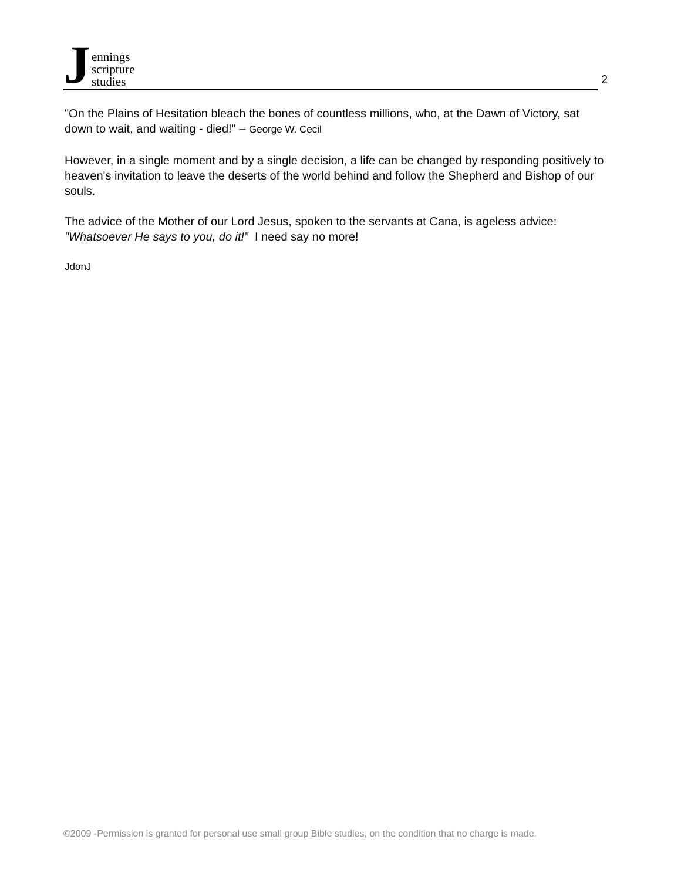Jennings
scripture
studies
2
"On the Plains of Hesitation bleach the bones of countless millions, who, at the Dawn of Victory, sat down to wait, and waiting - died!" – George W. Cecil
However, in a single moment and by a single decision, a life can be changed by responding positively to heaven's invitation to leave the deserts of the world behind and follow the Shepherd and Bishop of our souls.
The advice of the Mother of our Lord Jesus, spoken to the servants at Cana, is ageless advice: "Whatsoever He says to you, do it!” I need say no more!
JdonJ
©2009 -Permission is granted for personal use small group Bible studies, on the condition that no charge is made.